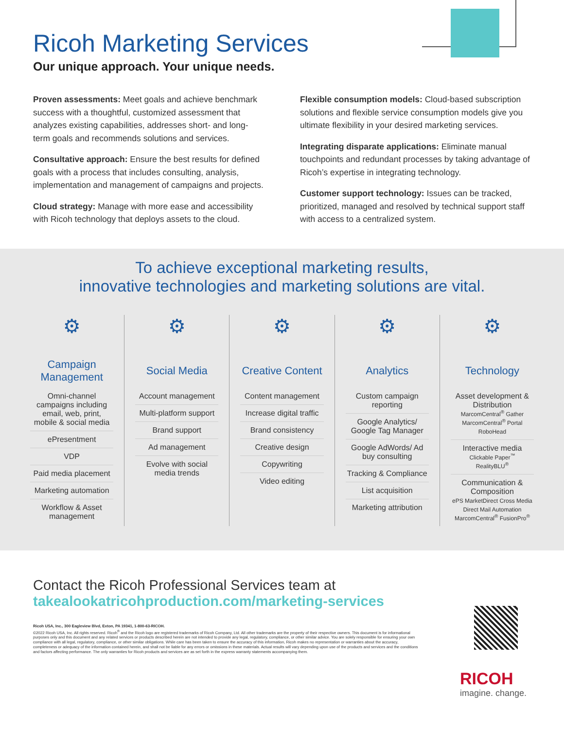Ricoh Marketing Services
Our unique approach. Your unique needs.
Proven assessments: Meet goals and achieve benchmark success with a thoughtful, customized assessment that analyzes existing capabilities, addresses short- and long-term goals and recommends solutions and services.
Consultative approach: Ensure the best results for defined goals with a process that includes consulting, analysis, implementation and management of campaigns and projects.
Cloud strategy: Manage with more ease and accessibility with Ricoh technology that deploys assets to the cloud.
Flexible consumption models: Cloud-based subscription solutions and flexible service consumption models give you ultimate flexibility in your desired marketing services.
Integrating disparate applications: Eliminate manual touchpoints and redundant processes by taking advantage of Ricoh’s expertise in integrating technology.
Customer support technology: Issues can be tracked, prioritized, managed and resolved by technical support staff with access to a centralized system.
To achieve exceptional marketing results,
innovative technologies and marketing solutions are vital.
⚙
Campaign Management
Omni-channel campaigns including email, web, print, mobile & social media
ePresentment
VDP
Paid media placement
Marketing automation
Workflow & Asset management
⚙
Social Media
Account management
Multi-platform support
Brand support
Ad management
Evolve with social media trends
⚙
Creative Content
Content management
Increase digital traffic
Brand consistency
Creative design
Copywriting
Video editing
⚙
Analytics
Custom campaign reporting
Google Analytics/ Google Tag Manager
Google AdWords/ Ad buy consulting
Tracking & Compliance
List acquisition
Marketing attribution
⚙
Technology
Asset development & Distribution
MarcomCentral<sup>®</sup> Gather
MarcomCentral<sup>®</sup> Portal
RoboHead
Interactive media
Clickable Paper<sup>™</sup>
RealityBLU<sup>®</sup>
Communication & Composition
ePS MarketDirect Cross Media Direct Mail Automation MarcomCentral<sup>®</sup> FusionPro<sup>®</sup>
Contact the Ricoh Professional Services team at
takealookatricohproduction.com/marketing-services
Ricoh USA, Inc., 300 Eagleview Blvd, Exton, PA 19341, 1-800-63-RICOH.
©2022 Ricoh USA, Inc. All rights reserved. Ricoh<sup>®</sup> and the Ricoh logo are registered trademarks of Ricoh Company, Ltd. All other trademarks are the property of their respective owners. This document is for informational purposes only and this document and any related services or products described herein are not intended to provide any legal, regulatory, compliance, or other similar advice. You are solely responsible for ensuring your own compliance with all legal, regulatory, compliance, or other similar obligations. While care has been taken to ensure the accuracy of this information, Ricoh makes no representation or warranties about the accuracy, completeness or adequacy of the information contained herein, and shall not be liable for any errors or omissions in these materials. Actual results will vary depending upon use of the products and services and the conditions and factors affecting performance. The only warranties for Ricoh products and services are as set forth in the express warranty statements accompanying them.
RICOH
imagine. change.